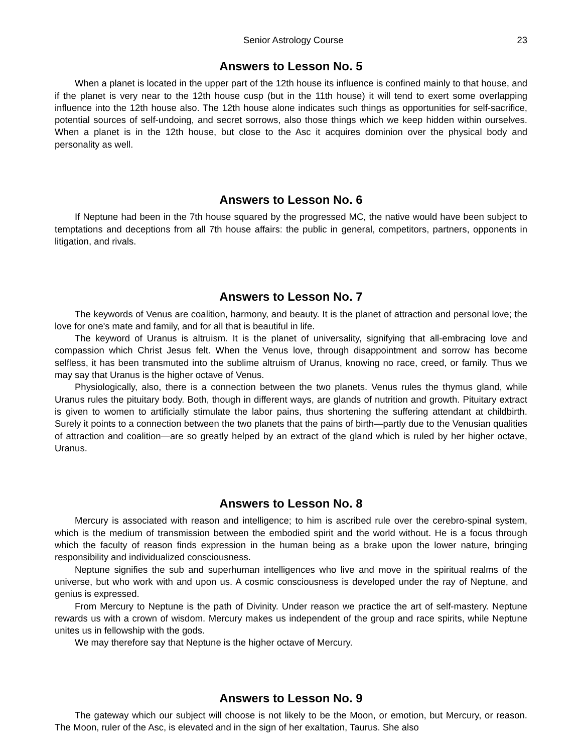Senior Astrology Course 23
Answers to Lesson No. 5
When a planet is located in the upper part of the 12th house its influence is confined mainly to that house, and if the planet is very near to the 12th house cusp (but in the 11th house) it will tend to exert some overlapping influence into the 12th house also. The 12th house alone indicates such things as opportunities for self-sacrifice, potential sources of self-undoing, and secret sorrows, also those things which we keep hidden within ourselves. When a planet is in the 12th house, but close to the Asc it acquires dominion over the physical body and personality as well.
Answers to Lesson No. 6
If Neptune had been in the 7th house squared by the progressed MC, the native would have been subject to temptations and deceptions from all 7th house affairs: the public in general, competitors, partners, opponents in litigation, and rivals.
Answers to Lesson No. 7
The keywords of Venus are coalition, harmony, and beauty. It is the planet of attraction and personal love; the love for one's mate and family, and for all that is beautiful in life.
The keyword of Uranus is altruism. It is the planet of universality, signifying that all-embracing love and compassion which Christ Jesus felt. When the Venus love, through disappointment and sorrow has become selfless, it has been transmuted into the sublime altruism of Uranus, knowing no race, creed, or family. Thus we may say that Uranus is the higher octave of Venus.
Physiologically, also, there is a connection between the two planets. Venus rules the thymus gland, while Uranus rules the pituitary body. Both, though in different ways, are glands of nutrition and growth. Pituitary extract is given to women to artificially stimulate the labor pains, thus shortening the suffering attendant at childbirth. Surely it points to a connection between the two planets that the pains of birth—partly due to the Venusian qualities of attraction and coalition—are so greatly helped by an extract of the gland which is ruled by her higher octave, Uranus.
Answers to Lesson No. 8
Mercury is associated with reason and intelligence; to him is ascribed rule over the cerebro-spinal system, which is the medium of transmission between the embodied spirit and the world without. He is a focus through which the faculty of reason finds expression in the human being as a brake upon the lower nature, bringing responsibility and individualized consciousness.
Neptune signifies the sub and superhuman intelligences who live and move in the spiritual realms of the universe, but who work with and upon us. A cosmic consciousness is developed under the ray of Neptune, and genius is expressed.
From Mercury to Neptune is the path of Divinity. Under reason we practice the art of self-mastery. Neptune rewards us with a crown of wisdom. Mercury makes us independent of the group and race spirits, while Neptune unites us in fellowship with the gods.
We may therefore say that Neptune is the higher octave of Mercury.
Answers to Lesson No. 9
The gateway which our subject will choose is not likely to be the Moon, or emotion, but Mercury, or reason. The Moon, ruler of the Asc, is elevated and in the sign of her exaltation, Taurus. She also